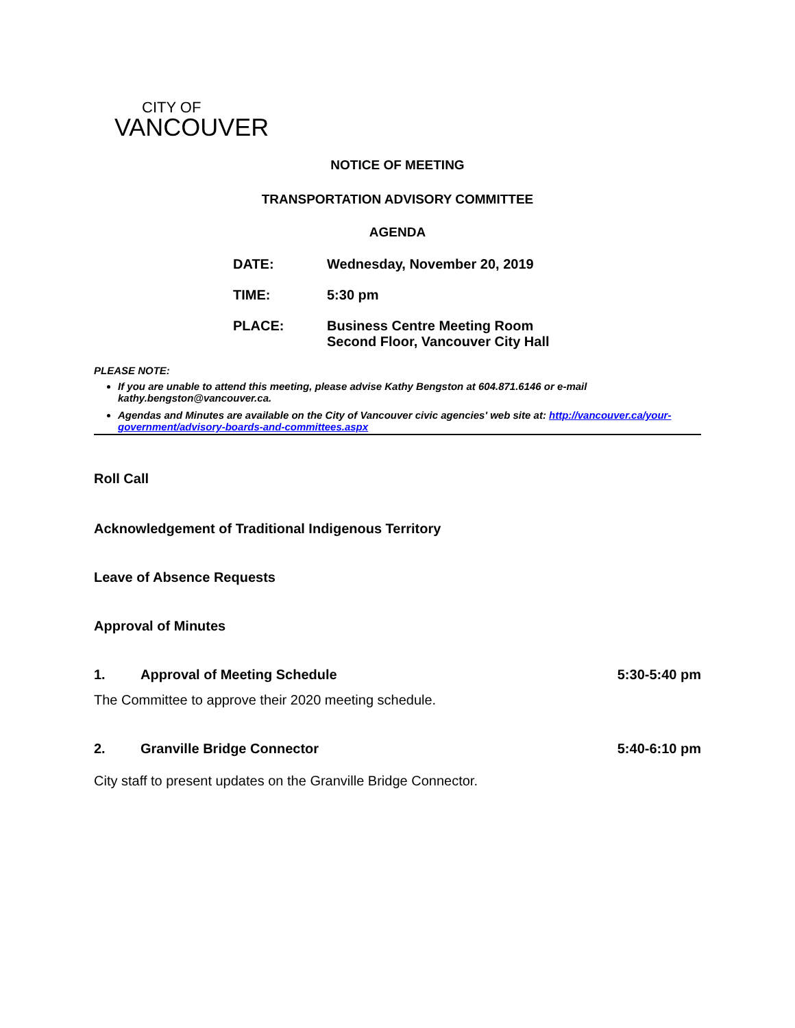CITY OF
VANCOUVER
NOTICE OF MEETING
TRANSPORTATION ADVISORY COMMITTEE
AGENDA
| DATE: | Wednesday, November 20, 2019 |
| TIME: | 5:30 pm |
| PLACE: | Business Centre Meeting Room Second Floor, Vancouver City Hall |
PLEASE NOTE:
If you are unable to attend this meeting, please advise Kathy Bengston at 604.871.6146 or e-mail kathy.bengston@vancouver.ca.
Agendas and Minutes are available on the City of Vancouver civic agencies' web site at: http://vancouver.ca/your-government/advisory-boards-and-committees.aspx
Roll Call
Acknowledgement of Traditional Indigenous Territory
Leave of Absence Requests
Approval of Minutes
1. Approval of Meeting Schedule 5:30-5:40 pm
The Committee to approve their 2020 meeting schedule.
2. Granville Bridge Connector 5:40-6:10 pm
City staff to present updates on the Granville Bridge Connector.